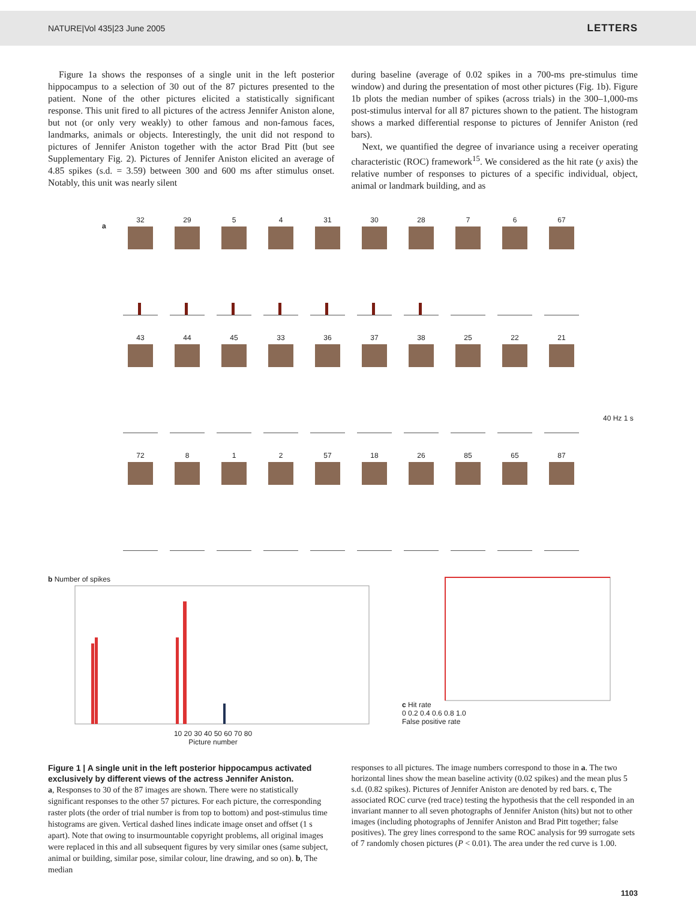NATURE|Vol 435|23 June 2005 LETTERS
Figure 1a shows the responses of a single unit in the left posterior hippocampus to a selection of 30 out of the 87 pictures presented to the patient. None of the other pictures elicited a statistically significant response. This unit fired to all pictures of the actress Jennifer Aniston alone, but not (or only very weakly) to other famous and non-famous faces, landmarks, animals or objects. Interestingly, the unit did not respond to pictures of Jennifer Aniston together with the actor Brad Pitt (but see Supplementary Fig. 2). Pictures of Jennifer Aniston elicited an average of 4.85 spikes (s.d. = 3.59) between 300 and 600 ms after stimulus onset. Notably, this unit was nearly silent
during baseline (average of 0.02 spikes in a 700-ms pre-stimulus time window) and during the presentation of most other pictures (Fig. 1b). Figure 1b plots the median number of spikes (across trials) in the 300–1,000-ms post-stimulus interval for all 87 pictures shown to the patient. The histogram shows a marked differential response to pictures of Jennifer Aniston (red bars).
Next, we quantified the degree of invariance using a receiver operating characteristic (ROC) framework<sup>15</sup>. We considered as the hit rate (y axis) the relative number of responses to pictures of a specific individual, object, animal or landmark building, and as
a
32
29
5
4
31
30
28
7
6
67
43
44
45
33
36
37
38
25
22
21
72
8
1
2
57
18
26
85
65
87
40 Hz 1 s
b Number of spikes
10 20 30 40 50 60 70 80
Picture number
c Hit rate
0 0.2 0.4 0.6 0.8 1.0
False positive rate
Figure 1 | A single unit in the left posterior hippocampus activated exclusively by different views of the actress Jennifer Aniston.
a, Responses to 30 of the 87 images are shown. There were no statistically significant responses to the other 57 pictures. For each picture, the corresponding raster plots (the order of trial number is from top to bottom) and post-stimulus time histograms are given. Vertical dashed lines indicate image onset and offset (1 s apart). Note that owing to insurmountable copyright problems, all original images were replaced in this and all subsequent figures by very similar ones (same subject, animal or building, similar pose, similar colour, line drawing, and so on). b, The median
responses to all pictures. The image numbers correspond to those in a. The two horizontal lines show the mean baseline activity (0.02 spikes) and the mean plus 5 s.d. (0.82 spikes). Pictures of Jennifer Aniston are denoted by red bars. c, The associated ROC curve (red trace) testing the hypothesis that the cell responded in an invariant manner to all seven photographs of Jennifer Aniston (hits) but not to other images (including photographs of Jennifer Aniston and Brad Pitt together; false positives). The grey lines correspond to the same ROC analysis for 99 surrogate sets of 7 randomly chosen pictures (P < 0.01). The area under the red curve is 1.00.
1103